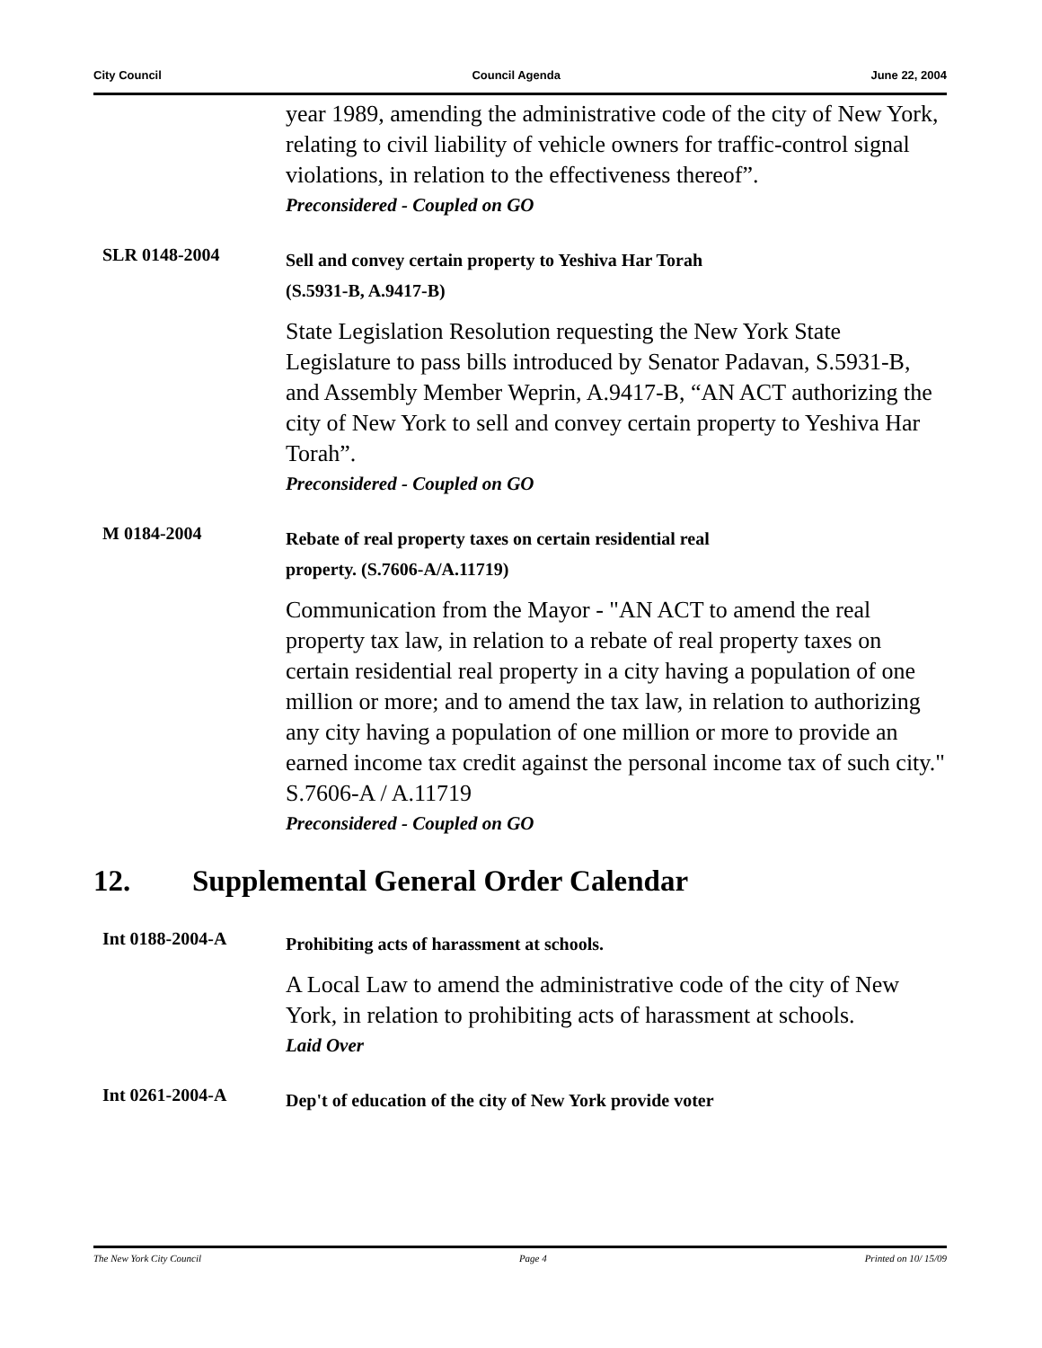City Council Council Agenda June 22, 2004
year 1989, amending the administrative code of the city of New York, relating to civil liability of vehicle owners for traffic-control signal violations, in relation to the effectiveness thereof”.
Preconsidered - Coupled on GO
SLR 0148-2004
Sell and convey certain property to Yeshiva Har Torah
(S.5931-B, A.9417-B)
State Legislation Resolution requesting the New York State Legislature to pass bills introduced by Senator Padavan, S.5931-B, and Assembly Member Weprin, A.9417-B, “AN ACT authorizing the city of New York to sell and convey certain property to Yeshiva Har Torah”.
Preconsidered - Coupled on GO
M 0184-2004
Rebate of real property taxes on certain residential real
property. (S.7606-A/A.11719)
Communication from the Mayor - "AN ACT to amend the real property tax law, in relation to a rebate of real property taxes on certain residential real property in a city having a population of one million or more; and to amend the tax law, in relation to authorizing any city having a population of one million or more to provide an earned income tax credit against the personal income tax of such city." S.7606-A / A.11719
Preconsidered - Coupled on GO
12. Supplemental General Order Calendar
Int 0188-2004-A
Prohibiting acts of harassment at schools.
A Local Law to amend the administrative code of the city of New York, in relation to prohibiting acts of harassment at schools.
Laid Over
Int 0261-2004-A
Dep't of education of the city of New York provide voter
The New York City Council Page 4 Printed on 10/ 15/09